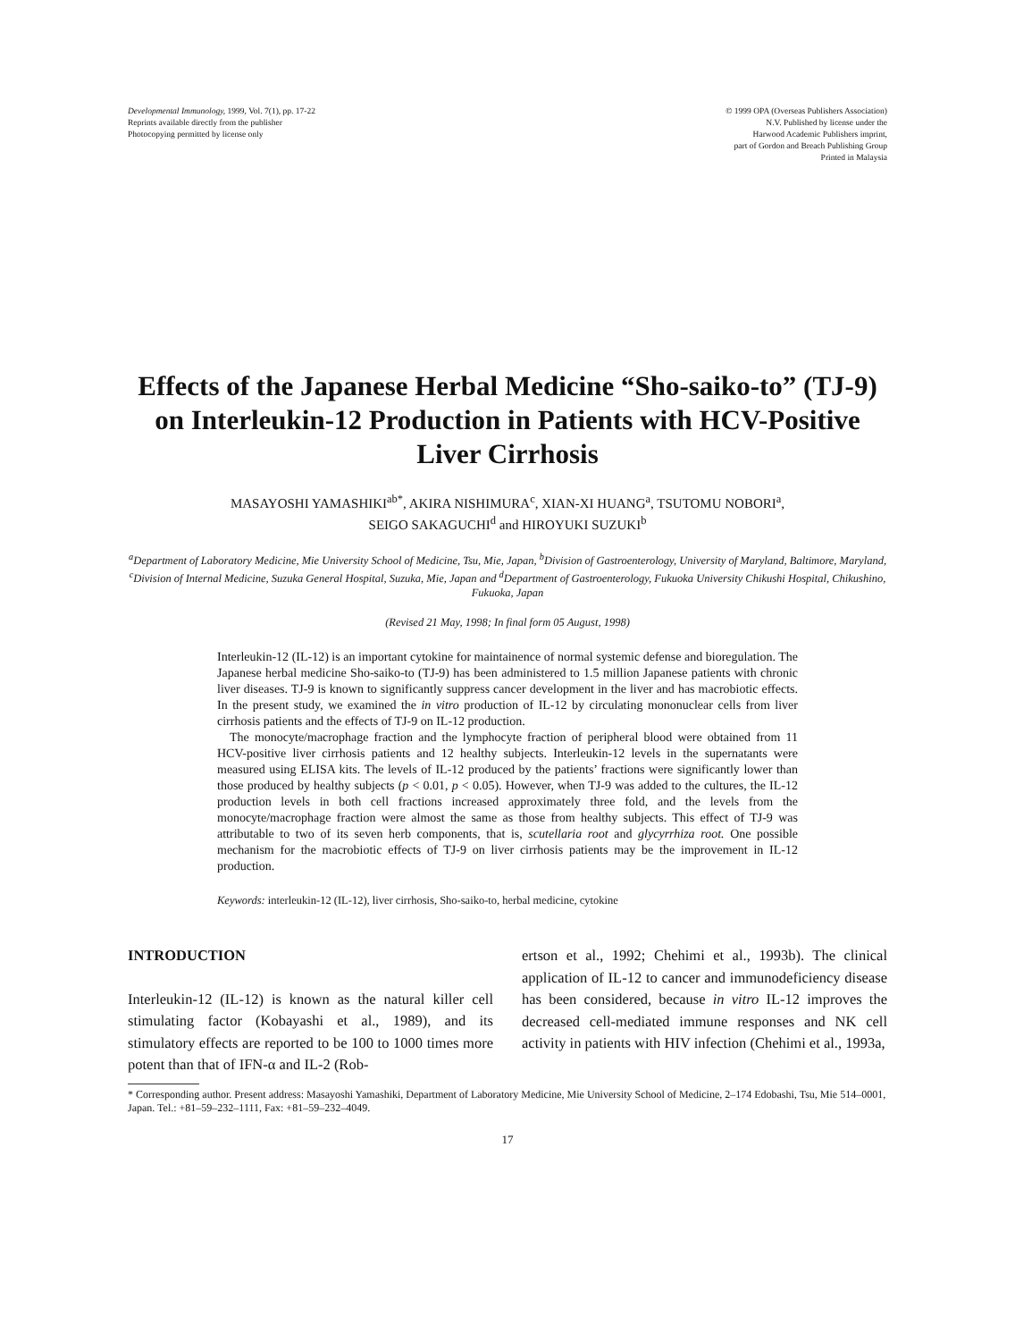Developmental Immunology, 1999, Vol. 7(1), pp. 17-22
Reprints available directly from the publisher
Photocopying permitted by license only
© 1999 OPA (Overseas Publishers Association)
N.V. Published by license under the
Harwood Academic Publishers imprint,
part of Gordon and Breach Publishing Group
Printed in Malaysia
Effects of the Japanese Herbal Medicine “Sho-saiko-to” (TJ-9) on Interleukin-12 Production in Patients with HCV-Positive Liver Cirrhosis
MASAYOSHI YAMASHIKI<sup>ab*</sup>, AKIRA NISHIMURA<sup>c</sup>, XIAN-XI HUANG<sup>a</sup>, TSUTOMU NOBORI<sup>a</sup>,
SEIGO SAKAGUCHI<sup>d</sup> and HIROYUKI SUZUKI<sup>b</sup>
<sup>a</sup> Department of Laboratory Medicine, Mie University School of Medicine, Tsu, Mie, Japan, <sup>b</sup>Division of Gastroenterology, University of Maryland, Baltimore, Maryland, <sup>c</sup>Division of Internal Medicine, Suzuka General Hospital, Suzuka, Mie, Japan and <sup>d</sup>Department of Gastroenterology, Fukuoka University Chikushi Hospital, Chikushino, Fukuoka, Japan
(Revised 21 May, 1998; In final form 05 August, 1998)
Interleukin-12 (IL-12) is an important cytokine for maintainence of normal systemic defense and bioregulation. The Japanese herbal medicine Sho-saiko-to (TJ-9) has been administered to 1.5 million Japanese patients with chronic liver diseases. TJ-9 is known to significantly suppress cancer development in the liver and has macrobiotic effects. In the present study, we examined the in vitro production of IL-12 by circulating mononuclear cells from liver cirrhosis patients and the effects of TJ-9 on IL-12 production.
The monocyte/macrophage fraction and the lymphocyte fraction of peripheral blood were obtained from 11 HCV-positive liver cirrhosis patients and 12 healthy subjects. Interleukin-12 levels in the supernatants were measured using ELISA kits. The levels of IL-12 produced by the patients’ fractions were significantly lower than those produced by healthy subjects (p < 0.01, p < 0.05). However, when TJ-9 was added to the cultures, the IL-12 production levels in both cell fractions increased approximately three fold, and the levels from the monocyte/macrophage fraction were almost the same as those from healthy subjects. This effect of TJ-9 was attributable to two of its seven herb components, that is, scutellaria root and glycyrrhiza root. One possible mechanism for the macrobiotic effects of TJ-9 on liver cirrhosis patients may be the improvement in IL-12 production.
Keywords: interleukin-12 (IL-12), liver cirrhosis, Sho-saiko-to, herbal medicine, cytokine
INTRODUCTION
Interleukin-12 (IL-12) is known as the natural killer cell stimulating factor (Kobayashi et al., 1989), and its stimulatory effects are reported to be 100 to 1000 times more potent than that of IFN-α and IL-2 (Rob-
ertson et al., 1992; Chehimi et al., 1993b). The clinical application of IL-12 to cancer and immunodeficiency disease has been considered, because in vitro IL-12 improves the decreased cell-mediated immune responses and NK cell activity in patients with HIV infection (Chehimi et al., 1993a,
* Corresponding author. Present address: Masayoshi Yamashiki, Department of Laboratory Medicine, Mie University School of Medicine, 2–174 Edobashi, Tsu, Mie 514–0001, Japan. Tel.: +81–59–232–1111, Fax: +81–59–232–4049.
17